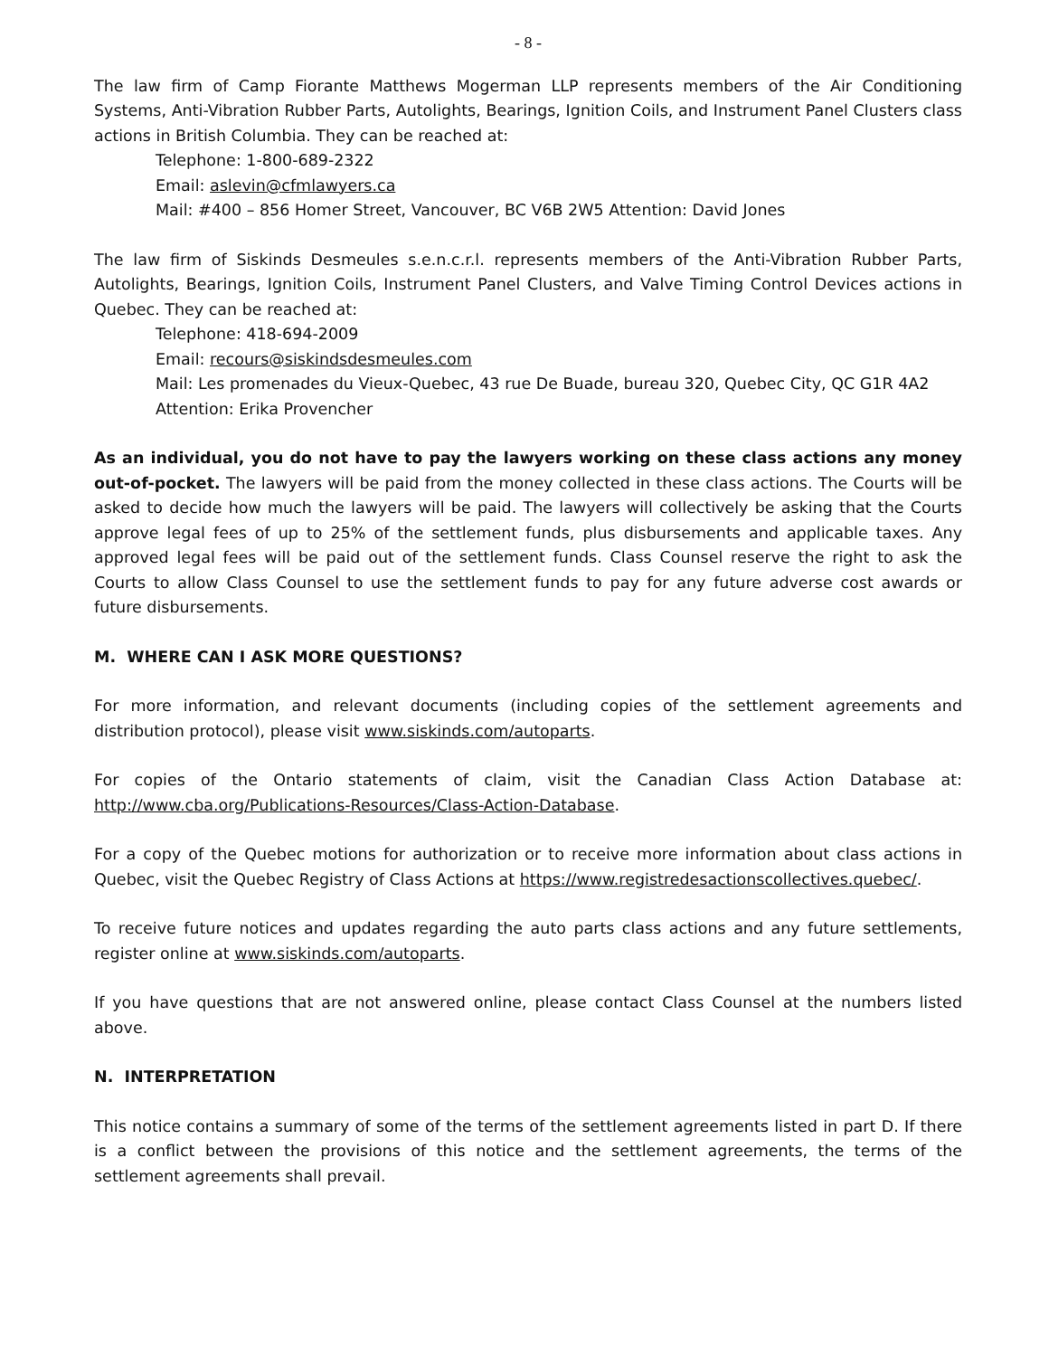- 8 -
The law firm of Camp Fiorante Matthews Mogerman LLP represents members of the Air Conditioning Systems, Anti-Vibration Rubber Parts, Autolights, Bearings, Ignition Coils, and Instrument Panel Clusters class actions in British Columbia. They can be reached at:
Telephone: 1-800-689-2322
Email: aslevin@cfmlawyers.ca
Mail: #400 – 856 Homer Street, Vancouver, BC V6B 2W5 Attention: David Jones
The law firm of Siskinds Desmeules s.e.n.c.r.l. represents members of the Anti-Vibration Rubber Parts, Autolights, Bearings, Ignition Coils, Instrument Panel Clusters, and Valve Timing Control Devices actions in Quebec. They can be reached at:
Telephone: 418-694-2009
Email: recours@siskindsdesmeules.com
Mail: Les promenades du Vieux-Quebec, 43 rue De Buade, bureau 320, Quebec City, QC G1R 4A2 Attention: Erika Provencher
As an individual, you do not have to pay the lawyers working on these class actions any money out-of-pocket. The lawyers will be paid from the money collected in these class actions. The Courts will be asked to decide how much the lawyers will be paid. The lawyers will collectively be asking that the Courts approve legal fees of up to 25% of the settlement funds, plus disbursements and applicable taxes. Any approved legal fees will be paid out of the settlement funds. Class Counsel reserve the right to ask the Courts to allow Class Counsel to use the settlement funds to pay for any future adverse cost awards or future disbursements.
M. WHERE CAN I ASK MORE QUESTIONS?
For more information, and relevant documents (including copies of the settlement agreements and distribution protocol), please visit www.siskinds.com/autoparts.
For copies of the Ontario statements of claim, visit the Canadian Class Action Database at: http://www.cba.org/Publications-Resources/Class-Action-Database.
For a copy of the Quebec motions for authorization or to receive more information about class actions in Quebec, visit the Quebec Registry of Class Actions at https://www.registredesactionscollectives.quebec/.
To receive future notices and updates regarding the auto parts class actions and any future settlements, register online at www.siskinds.com/autoparts.
If you have questions that are not answered online, please contact Class Counsel at the numbers listed above.
N. INTERPRETATION
This notice contains a summary of some of the terms of the settlement agreements listed in part D. If there is a conflict between the provisions of this notice and the settlement agreements, the terms of the settlement agreements shall prevail.